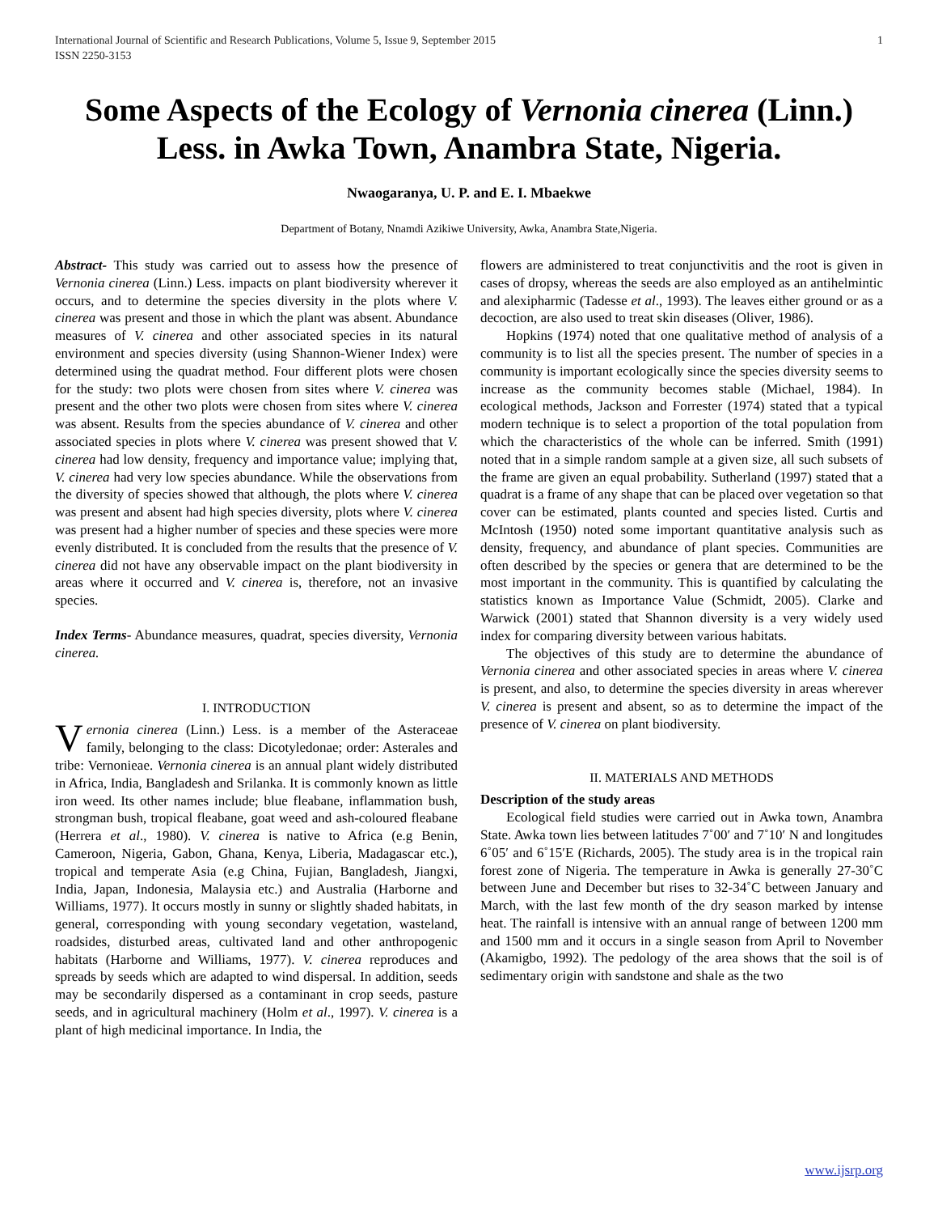International Journal of Scientific and Research Publications, Volume 5, Issue 9, September 2015
ISSN 2250-3153 1
Some Aspects of the Ecology of Vernonia cinerea (Linn.) Less. in Awka Town, Anambra State, Nigeria.
Nwaogaranya, U. P. and E. I. Mbaekwe
Department of Botany, Nnamdi Azikiwe University, Awka, Anambra State,Nigeria.
Abstract- This study was carried out to assess how the presence of Vernonia cinerea (Linn.) Less. impacts on plant biodiversity wherever it occurs, and to determine the species diversity in the plots where V. cinerea was present and those in which the plant was absent. Abundance measures of V. cinerea and other associated species in its natural environment and species diversity (using Shannon-Wiener Index) were determined using the quadrat method. Four different plots were chosen for the study: two plots were chosen from sites where V. cinerea was present and the other two plots were chosen from sites where V. cinerea was absent. Results from the species abundance of V. cinerea and other associated species in plots where V. cinerea was present showed that V. cinerea had low density, frequency and importance value; implying that, V. cinerea had very low species abundance. While the observations from the diversity of species showed that although, the plots where V. cinerea was present and absent had high species diversity, plots where V. cinerea was present had a higher number of species and these species were more evenly distributed. It is concluded from the results that the presence of V. cinerea did not have any observable impact on the plant biodiversity in areas where it occurred and V. cinerea is, therefore, not an invasive species.
Index Terms- Abundance measures, quadrat, species diversity, Vernonia cinerea.
I. INTRODUCTION
Vernonia cinerea (Linn.) Less. is a member of the Asteraceae family, belonging to the class: Dicotyledonae; order: Asterales and tribe: Vernonieae. Vernonia cinerea is an annual plant widely distributed in Africa, India, Bangladesh and Srilanka. It is commonly known as little iron weed. Its other names include; blue fleabane, inflammation bush, strongman bush, tropical fleabane, goat weed and ash-coloured fleabane (Herrera et al., 1980). V. cinerea is native to Africa (e.g Benin, Cameroon, Nigeria, Gabon, Ghana, Kenya, Liberia, Madagascar etc.), tropical and temperate Asia (e.g China, Fujian, Bangladesh, Jiangxi, India, Japan, Indonesia, Malaysia etc.) and Australia (Harborne and Williams, 1977). It occurs mostly in sunny or slightly shaded habitats, in general, corresponding with young secondary vegetation, wasteland, roadsides, disturbed areas, cultivated land and other anthropogenic habitats (Harborne and Williams, 1977). V. cinerea reproduces and spreads by seeds which are adapted to wind dispersal. In addition, seeds may be secondarily dispersed as a contaminant in crop seeds, pasture seeds, and in agricultural machinery (Holm et al., 1997). V. cinerea is a plant of high medicinal importance. In India, the
flowers are administered to treat conjunctivitis and the root is given in cases of dropsy, whereas the seeds are also employed as an antihelmintic and alexipharmic (Tadesse et al., 1993). The leaves either ground or as a decoction, are also used to treat skin diseases (Oliver, 1986).
Hopkins (1974) noted that one qualitative method of analysis of a community is to list all the species present. The number of species in a community is important ecologically since the species diversity seems to increase as the community becomes stable (Michael, 1984). In ecological methods, Jackson and Forrester (1974) stated that a typical modern technique is to select a proportion of the total population from which the characteristics of the whole can be inferred. Smith (1991) noted that in a simple random sample at a given size, all such subsets of the frame are given an equal probability. Sutherland (1997) stated that a quadrat is a frame of any shape that can be placed over vegetation so that cover can be estimated, plants counted and species listed. Curtis and McIntosh (1950) noted some important quantitative analysis such as density, frequency, and abundance of plant species. Communities are often described by the species or genera that are determined to be the most important in the community. This is quantified by calculating the statistics known as Importance Value (Schmidt, 2005). Clarke and Warwick (2001) stated that Shannon diversity is a very widely used index for comparing diversity between various habitats.
The objectives of this study are to determine the abundance of Vernonia cinerea and other associated species in areas where V. cinerea is present, and also, to determine the species diversity in areas wherever V. cinerea is present and absent, so as to determine the impact of the presence of V. cinerea on plant biodiversity.
II. MATERIALS AND METHODS
Description of the study areas
Ecological field studies were carried out in Awka town, Anambra State. Awka town lies between latitudes 7˚00′ and 7˚10′ N and longitudes 6˚05′ and 6˚15′E (Richards, 2005). The study area is in the tropical rain forest zone of Nigeria. The temperature in Awka is generally 27-30˚C between June and December but rises to 32-34˚C between January and March, with the last few month of the dry season marked by intense heat. The rainfall is intensive with an annual range of between 1200 mm and 1500 mm and it occurs in a single season from April to November (Akamigbo, 1992). The pedology of the area shows that the soil is of sedimentary origin with sandstone and shale as the two
www.ijsrp.org